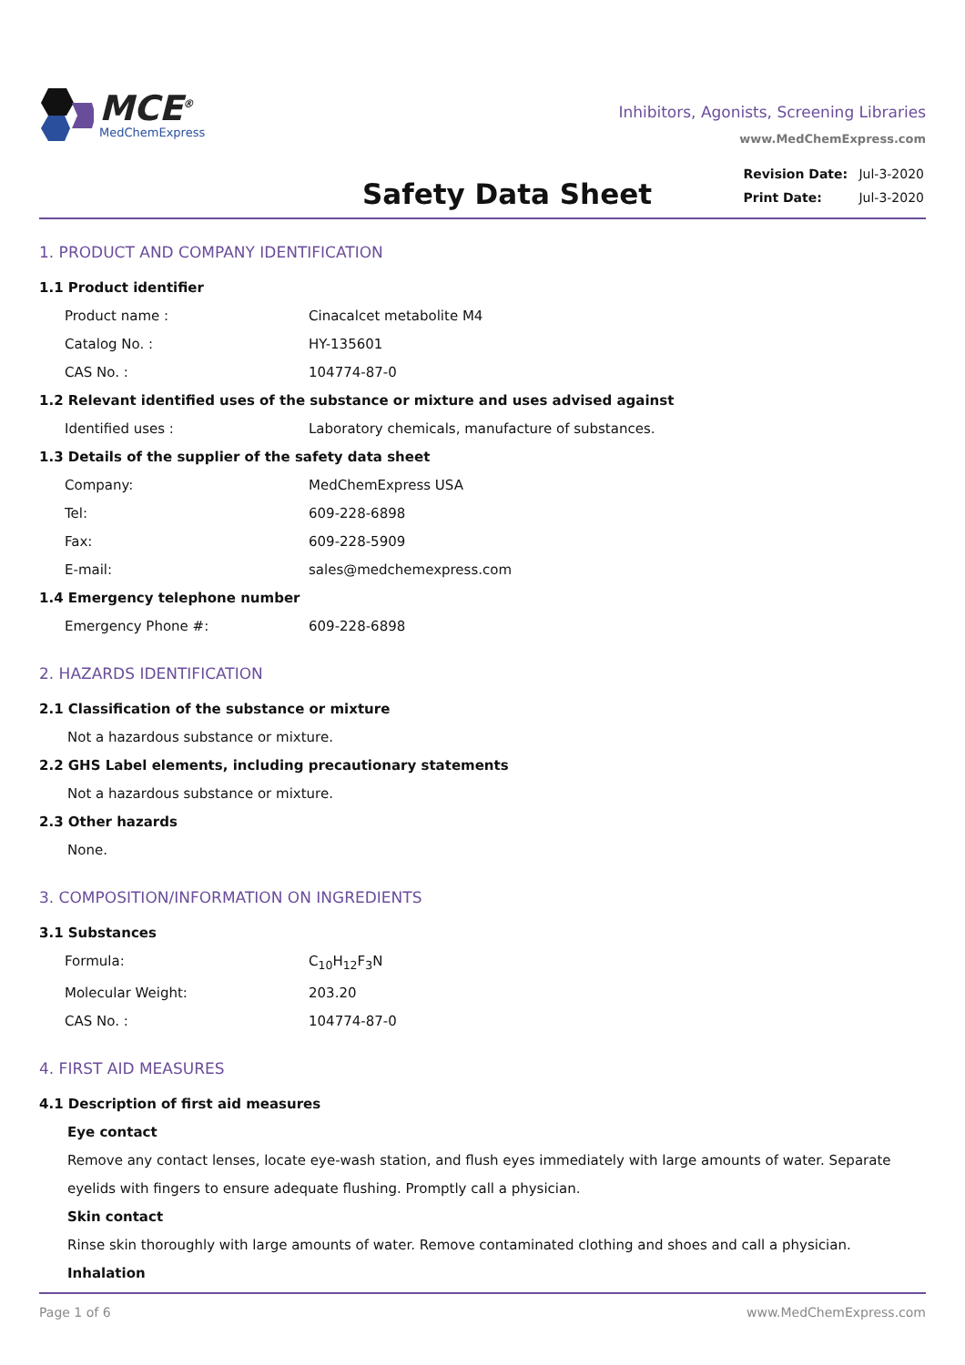MCE<sup>®</sup>
MedChemExpress
Inhibitors, Agonists, Screening Libraries
www.MedChemExpress.com
Safety Data Sheet
| Revision Date: | Jul-3-2020 |
| Print Date: | Jul-3-2020 |
1. PRODUCT AND COMPANY IDENTIFICATION
1.1 Product identifier
Product name : Cinacalcet metabolite M4
Catalog No. : HY-135601
CAS No. : 104774-87-0
1.2 Relevant identified uses of the substance or mixture and uses advised against
Identified uses : Laboratory chemicals, manufacture of substances.
1.3 Details of the supplier of the safety data sheet
Company: MedChemExpress USA
Tel: 609-228-6898
Fax: 609-228-5909
E-mail: sales@medchemexpress.com
1.4 Emergency telephone number
Emergency Phone #: 609-228-6898
2. HAZARDS IDENTIFICATION
2.1 Classification of the substance or mixture
Not a hazardous substance or mixture.
2.2 GHS Label elements, including precautionary statements
Not a hazardous substance or mixture.
2.3 Other hazards
None.
3. COMPOSITION/INFORMATION ON INGREDIENTS
3.1 Substances
Formula: C<sub>10</sub>H<sub>12</sub>F<sub>3</sub>N
Molecular Weight: 203.20
CAS No. : 104774-87-0
4. FIRST AID MEASURES
4.1 Description of first aid measures
Eye contact
Remove any contact lenses, locate eye-wash station, and flush eyes immediately with large amounts of water. Separate eyelids with fingers to ensure adequate flushing. Promptly call a physician.
Skin contact
Rinse skin thoroughly with large amounts of water. Remove contaminated clothing and shoes and call a physician.
Inhalation
Page 1 of 6 www.MedChemExpress.com